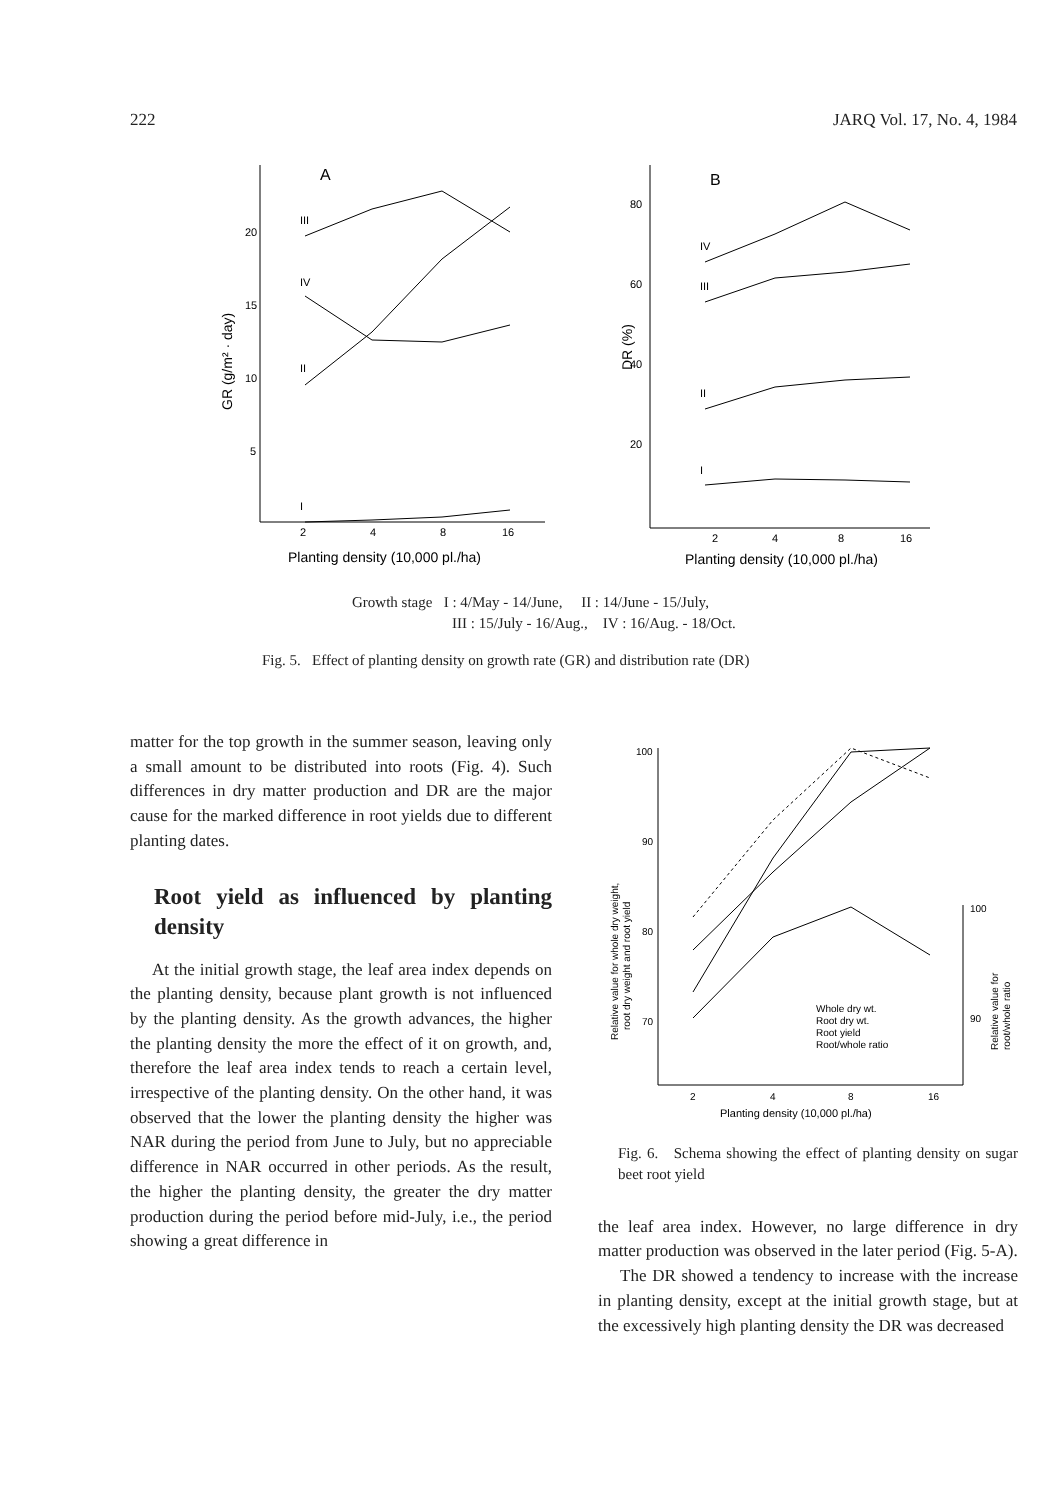222 JARQ Vol. 17, No. 4, 1984
A
20
15
10
5
2
4
8
16
GR (g/m² · day)
Planting density (10,000 pl./ha)
III
IV
II
I
80
60
40
20
2
4
8
16
B
DR (%)
Planting density (10,000 pl./ha)
IV
III
II
I
Growth stage I : 4/May - 14/June, II : 14/June - 15/July,
III : 15/July - 16/Aug., IV : 16/Aug. - 18/Oct.
Fig. 5. Effect of planting density on growth rate (GR) and distribution rate (DR)
matter for the top growth in the summer season, leaving only a small amount to be distributed into roots (Fig. 4). Such differences in dry matter production and DR are the major cause for the marked difference in root yields due to different planting dates.
Root yield as influenced by planting density
At the initial growth stage, the leaf area index depends on the planting density, because plant growth is not influenced by the planting density. As the growth advances, the higher the planting density the more the effect of it on growth, and, therefore the leaf area index tends to reach a certain level, irrespective of the planting density. On the other hand, it was observed that the lower the planting density the higher was NAR during the period from June to July, but no appreciable difference in NAR occurred in other periods. As the result, the higher the planting density, the greater the dry matter production during the period before mid-July, i.e., the period showing a great difference in
100
90
80
70
100
90
2
4
8
16
Planting density (10,000 pl./ha)
Relative value for whole dry weight,
root dry weight and root yield
Relative value for
root/whole ratio
Whole dry wt.
Root dry wt.
Root yield
Root/whole ratio
Fig. 6. Schema showing the effect of planting density on sugar beet root yield
the leaf area index. However, no large difference in dry matter production was observed in the later period (Fig. 5-A).
The DR showed a tendency to increase with the increase in planting density, except at the initial growth stage, but at the excessively high planting density the DR was decreased